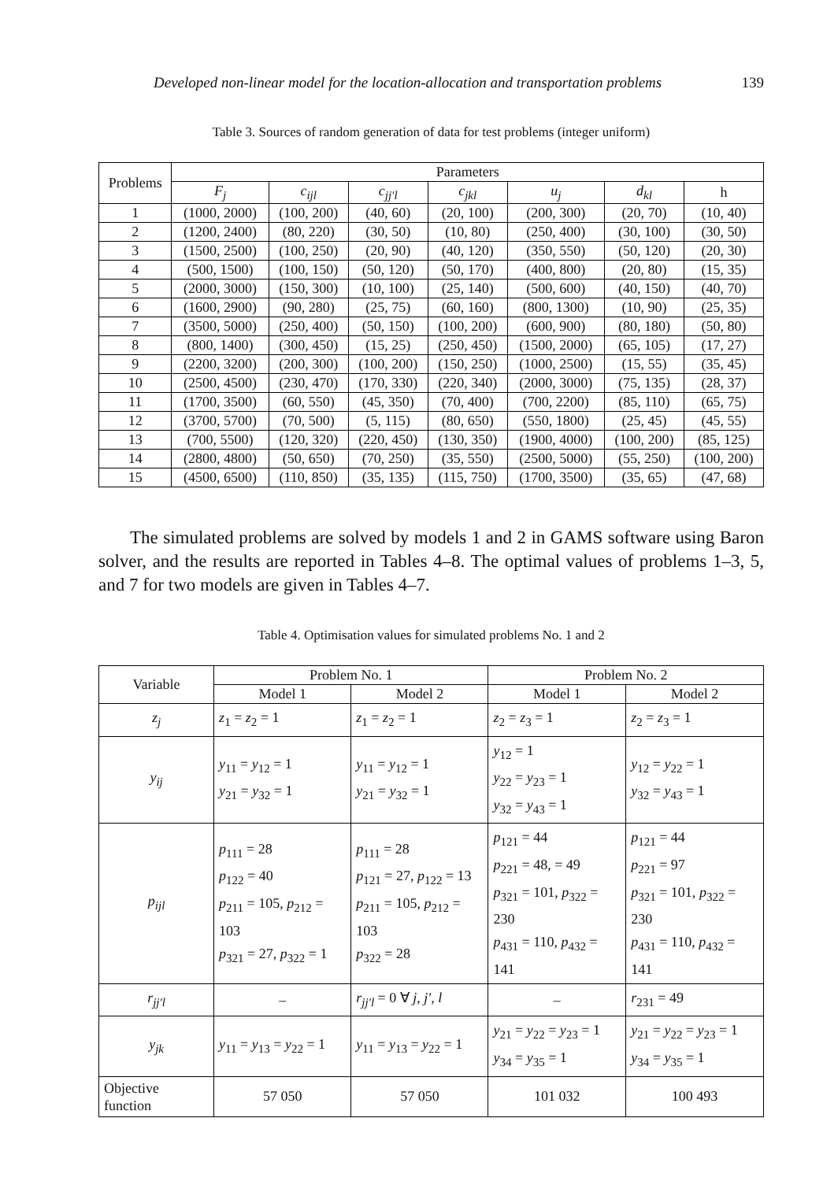Developed non-linear model for the location-allocation and transportation problems 139
Table 3. Sources of random generation of data for test problems (integer uniform)
| Problems | Parameters | | | | | | |
| --- | --- | --- | --- | --- | --- | --- | --- |
| | F<sub>j</sub> | c<sub>ijl</sub> | c<sub>jj′l</sub> | c<sub>jkl</sub> | u<sub>j</sub> | d<sub>kl</sub> | h |
| 1 | (1000, 2000) | (100, 200) | (40, 60) | (20, 100) | (200, 300) | (20, 70) | (10, 40) |
| 2 | (1200, 2400) | (80, 220) | (30, 50) | (10, 80) | (250, 400) | (30, 100) | (30, 50) |
| 3 | (1500, 2500) | (100, 250) | (20, 90) | (40, 120) | (350, 550) | (50, 120) | (20, 30) |
| 4 | (500, 1500) | (100, 150) | (50, 120) | (50, 170) | (400, 800) | (20, 80) | (15, 35) |
| 5 | (2000, 3000) | (150, 300) | (10, 100) | (25, 140) | (500, 600) | (40, 150) | (40, 70) |
| 6 | (1600, 2900) | (90, 280) | (25, 75) | (60, 160) | (800, 1300) | (10, 90) | (25, 35) |
| 7 | (3500, 5000) | (250, 400) | (50, 150) | (100, 200) | (600, 900) | (80, 180) | (50, 80) |
| 8 | (800, 1400) | (300, 450) | (15, 25) | (250, 450) | (1500, 2000) | (65, 105) | (17, 27) |
| 9 | (2200, 3200) | (200, 300) | (100, 200) | (150, 250) | (1000, 2500) | (15, 55) | (35, 45) |
| 10 | (2500, 4500) | (230, 470) | (170, 330) | (220, 340) | (2000, 3000) | (75, 135) | (28, 37) |
| 11 | (1700, 3500) | (60, 550) | (45, 350) | (70, 400) | (700, 2200) | (85, 110) | (65, 75) |
| 12 | (3700, 5700) | (70, 500) | (5, 115) | (80, 650) | (550, 1800) | (25, 45) | (45, 55) |
| 13 | (700, 5500) | (120, 320) | (220, 450) | (130, 350) | (1900, 4000) | (100, 200) | (85, 125) |
| 14 | (2800, 4800) | (50, 650) | (70, 250) | (35, 550) | (2500, 5000) | (55, 250) | (100, 200) |
| 15 | (4500, 6500) | (110, 850) | (35, 135) | (115, 750) | (1700, 3500) | (35, 65) | (47, 68) |
The simulated problems are solved by models 1 and 2 in GAMS software using Baron solver, and the results are reported in Tables 4–8. The optimal values of problems 1–3, 5, and 7 for two models are given in Tables 4–7.
Table 4. Optimisation values for simulated problems No. 1 and 2
| Variable | Problem No. 1 | | Problem No. 2 | |
| --- | --- | --- | --- | --- |
| | Model 1 | Model 2 | Model 1 | Model 2 |
| z<sub>j</sub> | z<sub>1</sub> = z<sub>2</sub> = 1 | z<sub>1</sub> = z<sub>2</sub> = 1 | z<sub>2</sub> = z<sub>3</sub> = 1 | z<sub>2</sub> = z<sub>3</sub> = 1 |
| y<sub>ij</sub> | y<sub>11</sub> = y<sub>12</sub> = 1 y<sub>21</sub> = y<sub>32</sub> = 1 | y<sub>11</sub> = y<sub>12</sub> = 1 y<sub>21</sub> = y<sub>32</sub> = 1 | y<sub>12</sub> = 1 y<sub>22</sub> = y<sub>23</sub> = 1 y<sub>32</sub> = y<sub>43</sub> = 1 | y<sub>12</sub> = y<sub>22</sub> = 1 y<sub>32</sub> = y<sub>43</sub> = 1 |
| p<sub>ijl</sub> | p<sub>111</sub> = 28 p<sub>122</sub> = 40 p<sub>211</sub> = 105, p<sub>212</sub> = 103 p<sub>321</sub> = 27, p<sub>322</sub> = 1 | p<sub>111</sub> = 28 p<sub>121</sub> = 27, p<sub>122</sub> = 13 p<sub>211</sub> = 105, p<sub>212</sub> = 103 p<sub>322</sub> = 28 | p<sub>121</sub> = 44 p<sub>221</sub> = 48, = 49 p<sub>321</sub> = 101, p<sub>322</sub> = 230 p<sub>431</sub> = 110, p<sub>432</sub> = 141 | p<sub>121</sub> = 44 p<sub>221</sub> = 97 p<sub>321</sub> = 101, p<sub>322</sub> = 230 p<sub>431</sub> = 110, p<sub>432</sub> = 141 |
| r<sub>jj′l</sub> | – | r<sub>jj′l</sub> = 0 ∀ j , j′ , l | – | r<sub>231</sub> = 49 |
| y<sub>jk</sub> | y<sub>11</sub> = y<sub>13</sub> = y<sub>22</sub> = 1 | y<sub>11</sub> = y<sub>13</sub> = y<sub>22</sub> = 1 | y<sub>21</sub> = y<sub>22</sub> = y<sub>23</sub> = 1 y<sub>34</sub> = y<sub>35</sub> = 1 | y<sub>21</sub> = y<sub>22</sub> = y<sub>23</sub> = 1 y<sub>34</sub> = y<sub>35</sub> = 1 |
| Objective function | 57 050 | 57 050 | 101 032 | 100 493 |